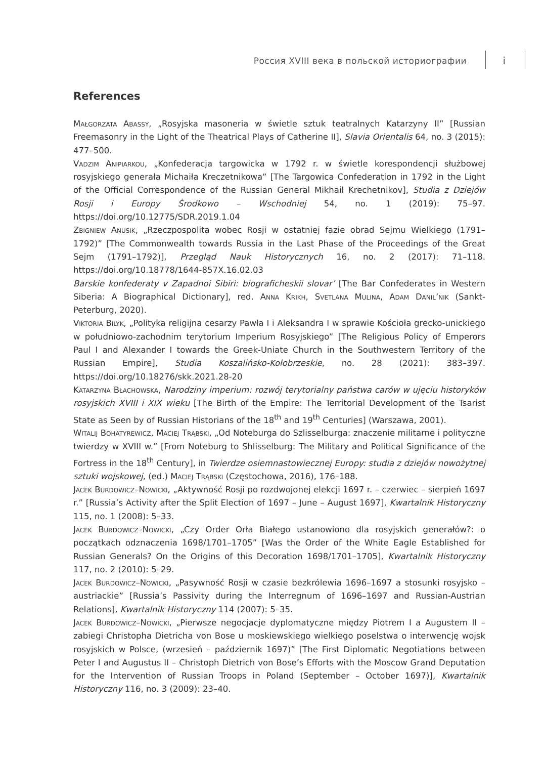Россия XVIII века в польской историографии
i
References
Małgorzata Abassy, „Rosyjska masoneria w świetle sztuk teatralnych Katarzyny II” [Russian Freemasonry in the Light of the Theatrical Plays of Catherine II], Slavia Orientalis 64, no. 3 (2015): 477–500.
Vadzim Anipiarkou, „Konfederacja targowicka w 1792 r. w świetle korespondencji służbowej rosyjskiego generała Michaiła Kreczetnikowa” [The Targowica Confederation in 1792 in the Light of the Official Correspondence of the Russian General Mikhail Krechetnikov], Studia z Dziejów Rosji i Europy Środkowo – Wschodniej 54, no. 1 (2019): 75–97. https://doi.org/10.12775/SDR.2019.1.04
Zbigniew Anusik, „Rzeczpospolita wobec Rosji w ostatniej fazie obrad Sejmu Wielkiego (1791–1792)” [The Commonwealth towards Russia in the Last Phase of the Proceedings of the Great Sejm (1791–1792)], Przegląd Nauk Historycznych 16, no. 2 (2017): 71–118. https://doi.org/10.18778/1644-857X.16.02.03
Barskie konfederaty v Zapadnoi Sibiri: biograficheskii slovar’ [The Bar Confederates in Western Siberia: A Biographical Dictionary], red. Anna Krikh, Svetlana Mulina, Adam Danil’nik (Sankt-Peterburg, 2020).
Viktoria Bilyk, „Polityka religijna cesarzy Pawła I i Aleksandra I w sprawie Kościoła grecko-unickiego w południowo-zachodnim terytorium Imperium Rosyjskiego” [The Religious Policy of Emperors Paul I and Alexander I towards the Greek-Uniate Church in the Southwestern Territory of the Russian Empire], Studia Koszalińsko-Kołobrzeskie, no. 28 (2021): 383–397. https://doi.org/10.18276/skk.2021.28-20
Katarzyna Błachowska, Narodziny imperium: rozwój terytorialny państwa carów w ujęciu historyków rosyjskich XVIII i XIX wieku [The Birth of the Empire: The Territorial Development of the Tsarist State as Seen by of Russian Historians of the 18<sup>th</sup> and 19<sup>th</sup> Centuries] (Warszawa, 2001).
Witalij Bohatyrewicz, Maciej Trąbski, „Od Noteburga do Szlisselburga: znaczenie militarne i polityczne twierdzy w XVIII w.” [From Noteburg to Shlisselburg: The Military and Political Significance of the Fortress in the 18<sup>th</sup> Century], in Twierdze osiemnastowiecznej Europy: studia z dziejów nowożytnej sztuki wojskowej, (ed.) Maciej Trąbski (Częstochowa, 2016), 176–188.
Jacek Burdowicz–Nowicki, „Aktywność Rosji po rozdwojonej elekcji 1697 r. – czerwiec – sierpień 1697 r.” [Russia’s Activity after the Split Election of 1697 – June – August 1697], Kwartalnik Historyczny 115, no. 1 (2008): 5–33.
Jacek Burdowicz–Nowicki, „Czy Order Orła Białego ustanowiono dla rosyjskich generałów?: o początkach odznaczenia 1698/1701–1705” [Was the Order of the White Eagle Established for Russian Generals? On the Origins of this Decoration 1698/1701–1705], Kwartalnik Historyczny 117, no. 2 (2010): 5–29.
Jacek Burdowicz–Nowicki, „Pasywność Rosji w czasie bezkrólewia 1696–1697 a stosunki rosyjsko – austriackie” [Russia’s Passivity during the Interregnum of 1696–1697 and Russian-Austrian Relations], Kwartalnik Historyczny 114 (2007): 5–35.
Jacek Burdowicz–Nowicki, „Pierwsze negocjacje dyplomatyczne między Piotrem I a Augustem II – zabiegi Christopha Dietricha von Bose u moskiewskiego wielkiego poselstwa o interwencję wojsk rosyjskich w Polsce, (wrzesień – październik 1697)” [The First Diplomatic Negotiations between Peter I and Augustus II – Christoph Dietrich von Bose’s Efforts with the Moscow Grand Deputation for the Intervention of Russian Troops in Poland (September – October 1697)], Kwartalnik Historyczny 116, no. 3 (2009): 23–40.